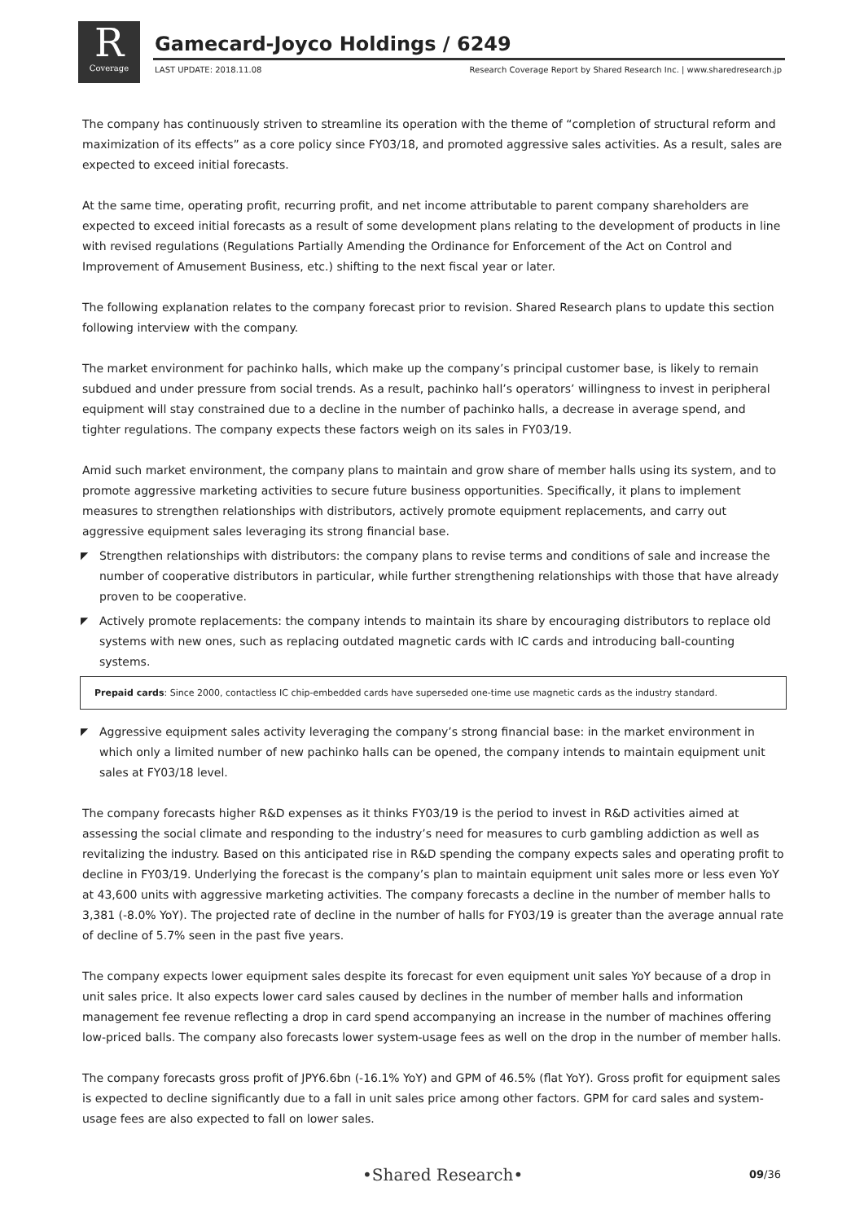R
Coverage
Gamecard-Joyco Holdings / 6249
LAST UPDATE: 2018.11.08 Research Coverage Report by Shared Research Inc. | www.sharedresearch.jp
The company has continuously striven to streamline its operation with the theme of “completion of structural reform and maximization of its effects” as a core policy since FY03/18, and promoted aggressive sales activities. As a result, sales are expected to exceed initial forecasts.
At the same time, operating profit, recurring profit, and net income attributable to parent company shareholders are expected to exceed initial forecasts as a result of some development plans relating to the development of products in line with revised regulations (Regulations Partially Amending the Ordinance for Enforcement of the Act on Control and Improvement of Amusement Business, etc.) shifting to the next fiscal year or later.
The following explanation relates to the company forecast prior to revision. Shared Research plans to update this section following interview with the company.
The market environment for pachinko halls, which make up the company’s principal customer base, is likely to remain subdued and under pressure from social trends. As a result, pachinko hall’s operators’ willingness to invest in peripheral equipment will stay constrained due to a decline in the number of pachinko halls, a decrease in average spend, and tighter regulations. The company expects these factors weigh on its sales in FY03/19.
Amid such market environment, the company plans to maintain and grow share of member halls using its system, and to promote aggressive marketing activities to secure future business opportunities. Specifically, it plans to implement measures to strengthen relationships with distributors, actively promote equipment replacements, and carry out aggressive equipment sales leveraging its strong financial base.
◤ Strengthen relationships with distributors: the company plans to revise terms and conditions of sale and increase the number of cooperative distributors in particular, while further strengthening relationships with those that have already proven to be cooperative.
◤ Actively promote replacements: the company intends to maintain its share by encouraging distributors to replace old systems with new ones, such as replacing outdated magnetic cards with IC cards and introducing ball-counting systems.
Prepaid cards: Since 2000, contactless IC chip-embedded cards have superseded one-time use magnetic cards as the industry standard.
◤ Aggressive equipment sales activity leveraging the company’s strong financial base: in the market environment in which only a limited number of new pachinko halls can be opened, the company intends to maintain equipment unit sales at FY03/18 level.
The company forecasts higher R&D expenses as it thinks FY03/19 is the period to invest in R&D activities aimed at assessing the social climate and responding to the industry’s need for measures to curb gambling addiction as well as revitalizing the industry. Based on this anticipated rise in R&D spending the company expects sales and operating profit to decline in FY03/19. Underlying the forecast is the company’s plan to maintain equipment unit sales more or less even YoY at 43,600 units with aggressive marketing activities. The company forecasts a decline in the number of member halls to 3,381 (-8.0% YoY). The projected rate of decline in the number of halls for FY03/19 is greater than the average annual rate of decline of 5.7% seen in the past five years.
The company expects lower equipment sales despite its forecast for even equipment unit sales YoY because of a drop in unit sales price. It also expects lower card sales caused by declines in the number of member halls and information management fee revenue reflecting a drop in card spend accompanying an increase in the number of machines offering low-priced balls. The company also forecasts lower system-usage fees as well on the drop in the number of member halls.
The company forecasts gross profit of JPY6.6bn (-16.1% YoY) and GPM of 46.5% (flat YoY). Gross profit for equipment sales is expected to decline significantly due to a fall in unit sales price among other factors. GPM for card sales and system-usage fees are also expected to fall on lower sales.
•Shared Research• 09/36